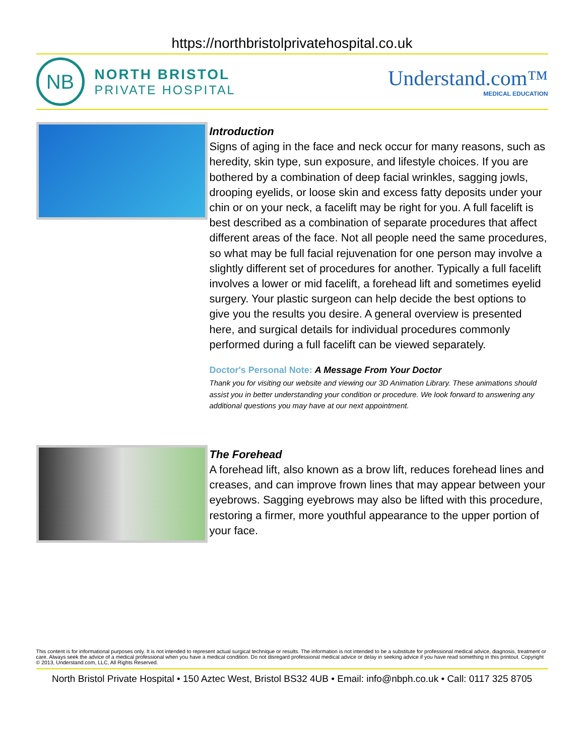https://northbristolprivatehospital.co.uk
NB
NORTH BRISTOL
PRIVATE HOSPITAL
Understand.com™
MEDICAL EDUCATION
Introduction
Signs of aging in the face and neck occur for many reasons, such as heredity, skin type, sun exposure, and lifestyle choices. If you are bothered by a combination of deep facial wrinkles, sagging jowls, drooping eyelids, or loose skin and excess fatty deposits under your chin or on your neck, a facelift may be right for you. A full facelift is best described as a combination of separate procedures that affect different areas of the face. Not all people need the same procedures, so what may be full facial rejuvenation for one person may involve a slightly different set of procedures for another. Typically a full facelift involves a lower or mid facelift, a forehead lift and sometimes eyelid surgery. Your plastic surgeon can help decide the best options to give you the results you desire. A general overview is presented here, and surgical details for individual procedures commonly performed during a full facelift can be viewed separately.
Doctor's Personal Note: A Message From Your Doctor
Thank you for visiting our website and viewing our 3D Animation Library. These animations should assist you in better understanding your condition or procedure. We look forward to answering any additional questions you may have at our next appointment.
The Forehead
A forehead lift, also known as a brow lift, reduces forehead lines and creases, and can improve frown lines that may appear between your eyebrows. Sagging eyebrows may also be lifted with this procedure, restoring a firmer, more youthful appearance to the upper portion of your face.
This content is for informational purposes only. It is not intended to represent actual surgical technique or results. The information is not intended to be a substitute for professional medical advice, diagnosis, treatment or care. Always seek the advice of a medical professional when you have a medical condition. Do not disregard professional medical advice or delay in seeking advice if you have read something in this printout. Copyright © 2013, Understand.com, LLC, All Rights Reserved.
North Bristol Private Hospital • 150 Aztec West, Bristol BS32 4UB • Email: info@nbph.co.uk • Call: 0117 325 8705